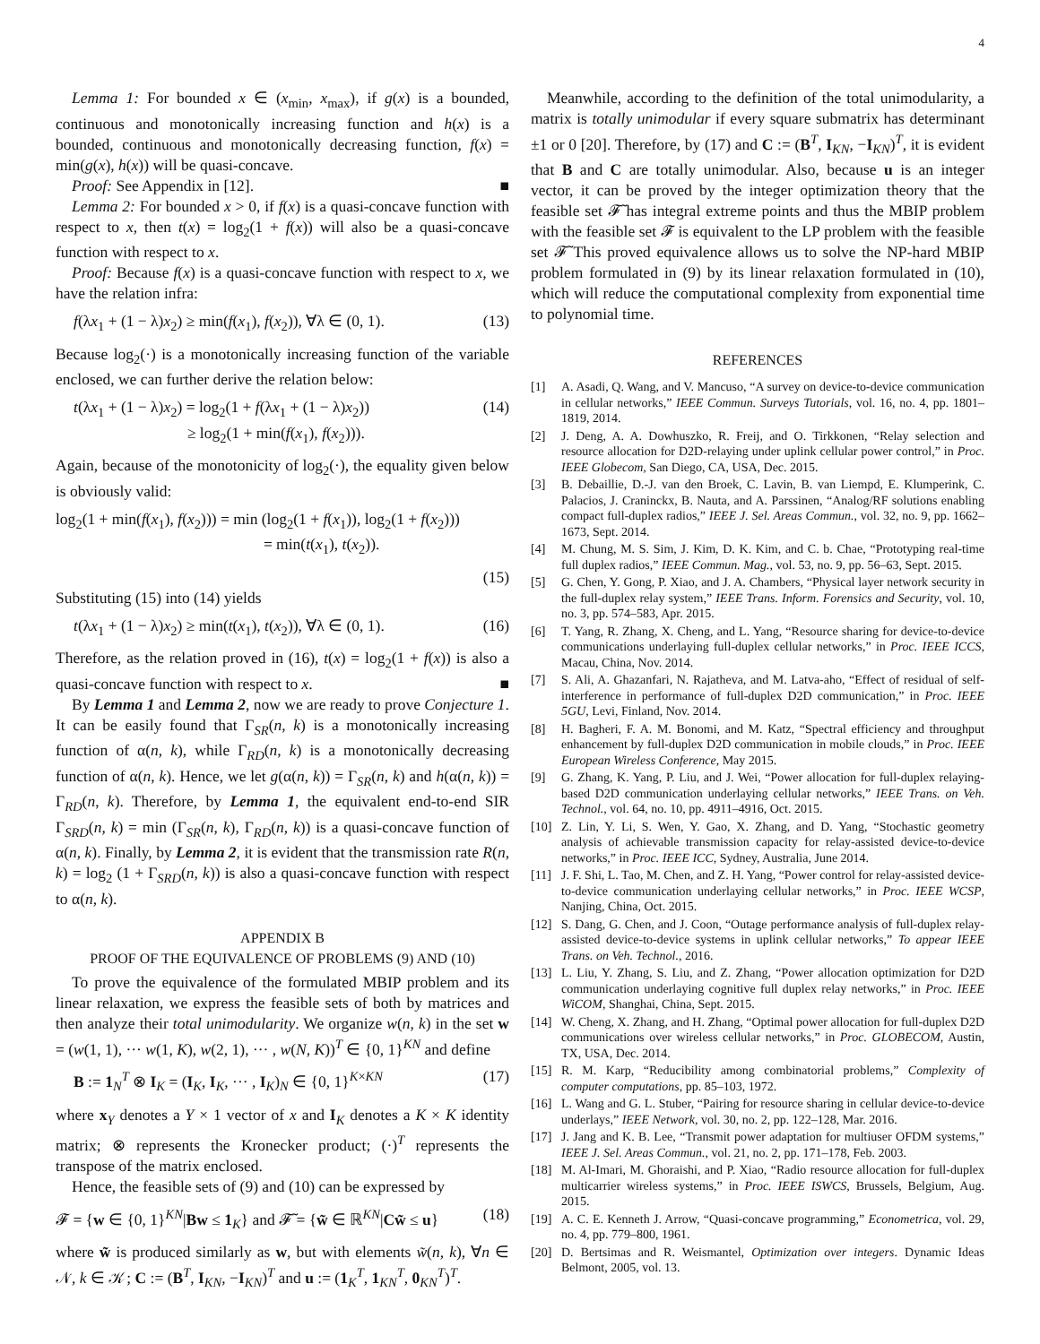4
Lemma 1: For bounded x ∈ (x<sub>min</sub>, x<sub>max</sub>), if g(x) is a bounded, continuous and monotonically increasing function and h(x) is a bounded, continuous and monotonically decreasing function, f(x) = min(g(x), h(x)) will be quasi-concave.
Proof: See Appendix in [12]. ■
Lemma 2: For bounded x > 0, if f(x) is a quasi-concave function with respect to x, then t(x) = log<sub>2</sub>(1 + f(x)) will also be a quasi-concave function with respect to x.
Proof: Because f(x) is a quasi-concave function with respect to x, we have the relation infra:
f(λx<sub>1</sub> + (1 − λ)x<sub>2</sub>) ≥ min(f(x<sub>1</sub>), f(x<sub>2</sub>)), ∀λ ∈ (0, 1). (13)
Because log<sub>2</sub>(·) is a monotonically increasing function of the variable enclosed, we can further derive the relation below:
t(λx<sub>1</sub> + (1 − λ)x<sub>2</sub>) = log<sub>2</sub>(1 + f(λx<sub>1</sub> + (1 − λ)x<sub>2</sub>))
        ≥ log<sub>2</sub>(1 + min(f(x<sub>1</sub>), f(x<sub>2</sub>))). (14)
Again, because of the monotonicity of log<sub>2</sub>(·), the equality given below is obviously valid:
log<sub>2</sub>(1 + min(f(x<sub>1</sub>), f(x<sub>2</sub>))) = min (log<sub>2</sub>(1 + f(x<sub>1</sub>)), log<sub>2</sub>(1 + f(x<sub>2</sub>)))
              = min(t(x<sub>1</sub>), t(x<sub>2</sub>)).
(15)
Substituting (15) into (14) yields
t(λx<sub>1</sub> + (1 − λ)x<sub>2</sub>) ≥ min(t(x<sub>1</sub>), t(x<sub>2</sub>)), ∀λ ∈ (0, 1). (16)
Therefore, as the relation proved in (16), t(x) = log<sub>2</sub>(1 + f(x)) is also a quasi-concave function with respect to x. ■
By Lemma 1 and Lemma 2, now we are ready to prove Conjecture 1. It can be easily found that Γ<sub>SR</sub>(n, k) is a monotonically increasing function of α(n, k), while Γ<sub>RD</sub>(n, k) is a monotonically decreasing function of α(n, k). Hence, we let g(α(n, k)) = Γ<sub>SR</sub>(n, k) and h(α(n, k)) = Γ<sub>RD</sub>(n, k). Therefore, by Lemma 1, the equivalent end-to-end SIR Γ<sub>SRD</sub>(n, k) = min (Γ<sub>SR</sub>(n, k), Γ<sub>RD</sub>(n, k)) is a quasi-concave function of α(n, k). Finally, by Lemma 2, it is evident that the transmission rate R(n, k) = log<sub>2</sub> (1 + Γ<sub>SRD</sub>(n, k)) is also a quasi-concave function with respect to α(n, k).
APPENDIX B
PROOF OF THE EQUIVALENCE OF PROBLEMS (9) AND (10)
To prove the equivalence of the formulated MBIP problem and its linear relaxation, we express the feasible sets of both by matrices and then analyze their total unimodularity. We organize w(n, k) in the set w = (w(1, 1), ··· w(1, K), w(2, 1), ··· , w(N, K))<sup>T</sup> ∈ {0, 1}<sup>KN</sup> and define
B := 1<sub>N</sub><sup>T</sup> ⊗ I<sub>K</sub> = (I<sub>K</sub>, I<sub>K</sub>, ··· , I<sub>K</sub>)<sub>N</sub> ∈ {0, 1}<sup>K×KN</sup> (17)
where x<sub>Y</sub> denotes a Y × 1 vector of x and I<sub>K</sub> denotes a K × K identity matrix; ⊗ represents the Kronecker product; (·)<sup>T</sup> represents the transpose of the matrix enclosed.
Hence, the feasible sets of (9) and (10) can be expressed by
𝓕 = {w ∈ {0, 1}<sup>KN</sup>|Bw ≤ 1<sub>K</sub>} and 𝓕̃ = {w̃ ∈ ℝ<sup>KN</sup>|Cw̃ ≤ u} (18)
where w̃ is produced similarly as w, but with elements w̃(n, k), ∀n ∈ 𝒩, k ∈ 𝒦; C := (B<sup>T</sup>, I<sub>KN</sub>, −I<sub>KN</sub>)<sup>T</sup> and u := (1<sub>K</sub><sup>T</sup>, 1<sub>KN</sub><sup>T</sup>, 0<sub>KN</sub><sup>T</sup>)<sup>T</sup>.
Meanwhile, according to the definition of the total unimodularity, a matrix is totally unimodular if every square submatrix has determinant ±1 or 0 [20]. Therefore, by (17) and C := (B<sup>T</sup>, I<sub>KN</sub>, −I<sub>KN</sub>)<sup>T</sup>, it is evident that B and C are totally unimodular. Also, because u is an integer vector, it can be proved by the integer optimization theory that the feasible set 𝓕̃ has integral extreme points and thus the MBIP problem with the feasible set 𝓕 is equivalent to the LP problem with the feasible set 𝓕̃ This proved equivalence allows us to solve the NP-hard MBIP problem formulated in (9) by its linear relaxation formulated in (10), which will reduce the computational complexity from exponential time to polynomial time.
REFERENCES
[1] A. Asadi, Q. Wang, and V. Mancuso, “A survey on device-to-device communication in cellular networks,” IEEE Commun. Surveys Tutorials, vol. 16, no. 4, pp. 1801–1819, 2014.
[2] J. Deng, A. A. Dowhuszko, R. Freij, and O. Tirkkonen, “Relay selection and resource allocation for D2D-relaying under uplink cellular power control,” in Proc. IEEE Globecom, San Diego, CA, USA, Dec. 2015.
[3] B. Debaillie, D.-J. van den Broek, C. Lavin, B. van Liempd, E. Klumperink, C. Palacios, J. Craninckx, B. Nauta, and A. Parssinen, “Analog/RF solutions enabling compact full-duplex radios,” IEEE J. Sel. Areas Commun., vol. 32, no. 9, pp. 1662–1673, Sept. 2014.
[4] M. Chung, M. S. Sim, J. Kim, D. K. Kim, and C. b. Chae, “Prototyping real-time full duplex radios,” IEEE Commun. Mag., vol. 53, no. 9, pp. 56–63, Sept. 2015.
[5] G. Chen, Y. Gong, P. Xiao, and J. A. Chambers, “Physical layer network security in the full-duplex relay system,” IEEE Trans. Inform. Forensics and Security, vol. 10, no. 3, pp. 574–583, Apr. 2015.
[6] T. Yang, R. Zhang, X. Cheng, and L. Yang, “Resource sharing for device-to-device communications underlaying full-duplex cellular networks,” in Proc. IEEE ICCS, Macau, China, Nov. 2014.
[7] S. Ali, A. Ghazanfari, N. Rajatheva, and M. Latva-aho, “Effect of residual of self-interference in performance of full-duplex D2D communication,” in Proc. IEEE 5GU, Levi, Finland, Nov. 2014.
[8] H. Bagheri, F. A. M. Bonomi, and M. Katz, “Spectral efficiency and throughput enhancement by full-duplex D2D communication in mobile clouds,” in Proc. IEEE European Wireless Conference, May 2015.
[9] G. Zhang, K. Yang, P. Liu, and J. Wei, “Power allocation for full-duplex relaying-based D2D communication underlaying cellular networks,” IEEE Trans. on Veh. Technol., vol. 64, no. 10, pp. 4911–4916, Oct. 2015.
[10] Z. Lin, Y. Li, S. Wen, Y. Gao, X. Zhang, and D. Yang, “Stochastic geometry analysis of achievable transmission capacity for relay-assisted device-to-device networks,” in Proc. IEEE ICC, Sydney, Australia, June 2014.
[11] J. F. Shi, L. Tao, M. Chen, and Z. H. Yang, “Power control for relay-assisted device-to-device communication underlaying cellular networks,” in Proc. IEEE WCSP, Nanjing, China, Oct. 2015.
[12] S. Dang, G. Chen, and J. Coon, “Outage performance analysis of full-duplex relay-assisted device-to-device systems in uplink cellular networks,” To appear IEEE Trans. on Veh. Technol., 2016.
[13] L. Liu, Y. Zhang, S. Liu, and Z. Zhang, “Power allocation optimization for D2D communication underlaying cognitive full duplex relay networks,” in Proc. IEEE WiCOM, Shanghai, China, Sept. 2015.
[14] W. Cheng, X. Zhang, and H. Zhang, “Optimal power allocation for full-duplex D2D communications over wireless cellular networks,” in Proc. GLOBECOM, Austin, TX, USA, Dec. 2014.
[15] R. M. Karp, “Reducibility among combinatorial problems,” Complexity of computer computations, pp. 85–103, 1972.
[16] L. Wang and G. L. Stuber, “Pairing for resource sharing in cellular device-to-device underlays,” IEEE Network, vol. 30, no. 2, pp. 122–128, Mar. 2016.
[17] J. Jang and K. B. Lee, “Transmit power adaptation for multiuser OFDM systems,” IEEE J. Sel. Areas Commun., vol. 21, no. 2, pp. 171–178, Feb. 2003.
[18] M. Al-Imari, M. Ghoraishi, and P. Xiao, “Radio resource allocation for full-duplex multicarrier wireless systems,” in Proc. IEEE ISWCS, Brussels, Belgium, Aug. 2015.
[19] A. C. E. Kenneth J. Arrow, “Quasi-concave programming,” Econometrica, vol. 29, no. 4, pp. 779–800, 1961.
[20] D. Bertsimas and R. Weismantel, Optimization over integers. Dynamic Ideas Belmont, 2005, vol. 13.